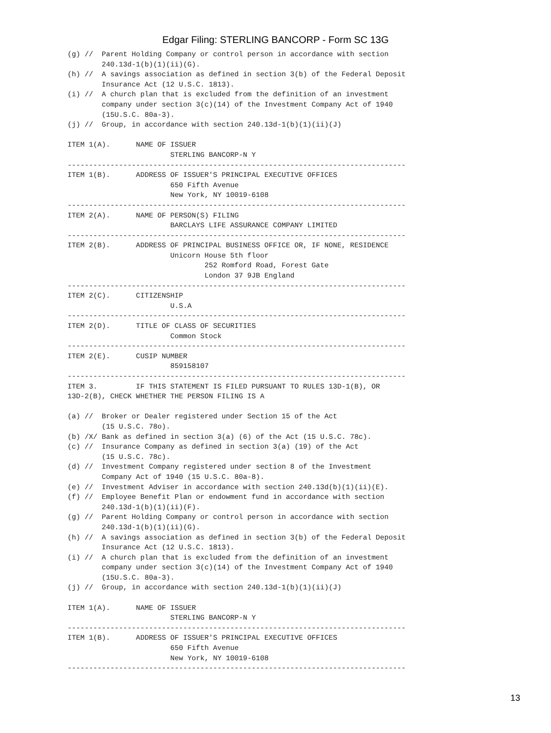Edgar Filing: STERLING BANCORP - Form SC 13G
(g) //  Parent Holding Company or control person in accordance with section
        240.13d-1(b)(1)(ii)(G).
(h) //  A savings association as defined in section 3(b) of the Federal Deposit
        Insurance Act (12 U.S.C. 1813).
(i) //  A church plan that is excluded from the definition of an investment
        company under section 3(c)(14) of the Investment Company Act of 1940
        (15U.S.C. 80a-3).
(j) //  Group, in accordance with section 240.13d-1(b)(1)(ii)(J)

ITEM 1(A).      NAME OF ISSUER
                        STERLING BANCORP-N Y
-------------------------------------------------------------------------------
ITEM 1(B).      ADDRESS OF ISSUER'S PRINCIPAL EXECUTIVE OFFICES
                        650 Fifth Avenue
                        New York, NY 10019-6108
-------------------------------------------------------------------------------
ITEM 2(A).      NAME OF PERSON(S) FILING
                        BARCLAYS LIFE ASSURANCE COMPANY LIMITED
-------------------------------------------------------------------------------
ITEM 2(B).      ADDRESS OF PRINCIPAL BUSINESS OFFICE OR, IF NONE, RESIDENCE
                        Unicorn House 5th floor
                                252 Romford Road, Forest Gate
                                London 37 9JB England
-------------------------------------------------------------------------------
ITEM 2(C).      CITIZENSHIP
                        U.S.A
-------------------------------------------------------------------------------
ITEM 2(D).      TITLE OF CLASS OF SECURITIES
                        Common Stock
-------------------------------------------------------------------------------
ITEM 2(E).      CUSIP NUMBER
                        859158107
-------------------------------------------------------------------------------
ITEM 3.         IF THIS STATEMENT IS FILED PURSUANT TO RULES 13D-1(B), OR
13D-2(B), CHECK WHETHER THE PERSON FILING IS A

(a) //  Broker or Dealer registered under Section 15 of the Act
        (15 U.S.C. 78o).
(b) /X/ Bank as defined in section 3(a) (6) of the Act (15 U.S.C. 78c).
(c) //  Insurance Company as defined in section 3(a) (19) of the Act
        (15 U.S.C. 78c).
(d) //  Investment Company registered under section 8 of the Investment
        Company Act of 1940 (15 U.S.C. 80a-8).
(e) //  Investment Adviser in accordance with section 240.13d(b)(1)(ii)(E).
(f) //  Employee Benefit Plan or endowment fund in accordance with section
        240.13d-1(b)(1)(ii)(F).
(g) //  Parent Holding Company or control person in accordance with section
        240.13d-1(b)(1)(ii)(G).
(h) //  A savings association as defined in section 3(b) of the Federal Deposit
        Insurance Act (12 U.S.C. 1813).
(i) //  A church plan that is excluded from the definition of an investment
        company under section 3(c)(14) of the Investment Company Act of 1940
        (15U.S.C. 80a-3).
(j) //  Group, in accordance with section 240.13d-1(b)(1)(ii)(J)

ITEM 1(A).      NAME OF ISSUER
                        STERLING BANCORP-N Y
-------------------------------------------------------------------------------
ITEM 1(B).      ADDRESS OF ISSUER'S PRINCIPAL EXECUTIVE OFFICES
                        650 Fifth Avenue
                        New York, NY 10019-6108
-------------------------------------------------------------------------------
13